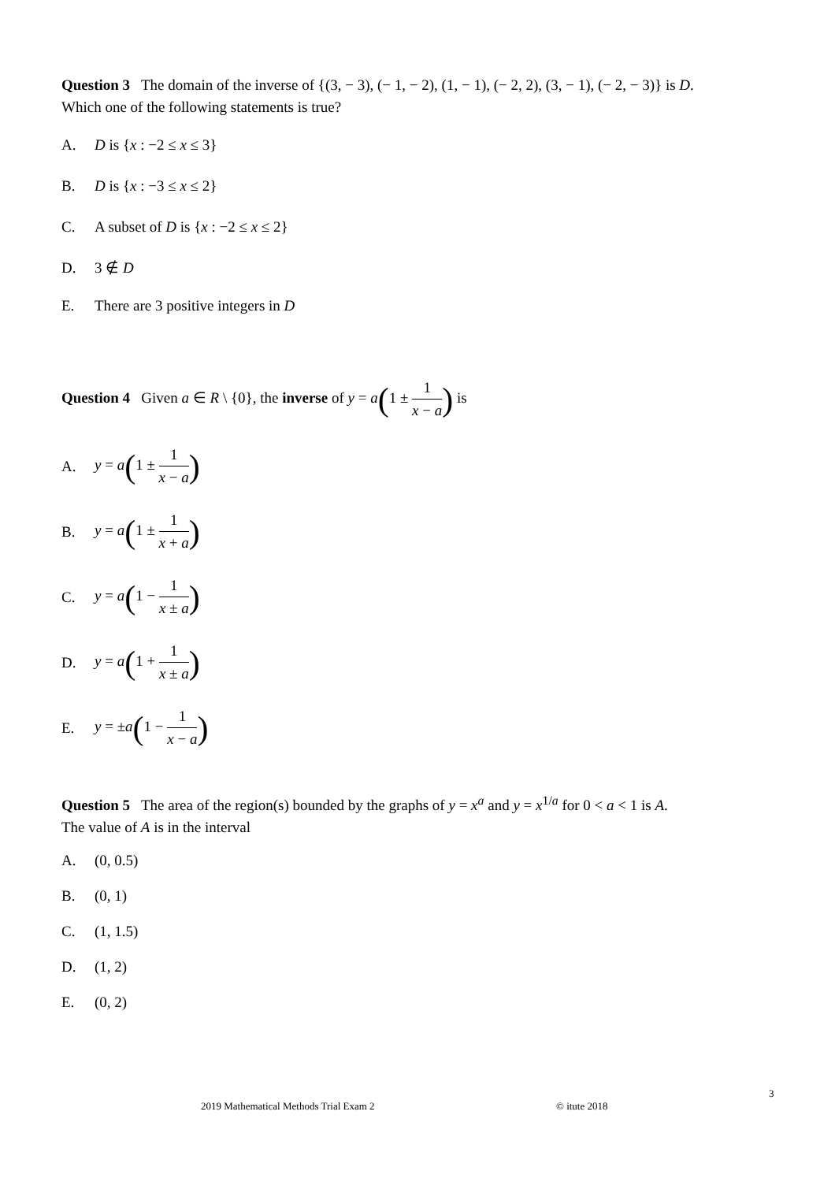Question 3 The domain of the inverse of {(3, − 3), (− 1, − 2), (1, − 1), (− 2, 2), (3, − 1), (− 2, − 3)} is D.
Which one of the following statements is true?
A. D is {x : −2 ≤ x ≤ 3}
B. D is {x : −3 ≤ x ≤ 2}
C. A subset of D is {x : −2 ≤ x ≤ 2}
D. 3 ∉ D
E. There are 3 positive integers in D
Question 4 Given a ∈ R \ {0}, the inverse of y = a(1 ± 1 x − a) is
A. y = a(1 ± 1 x − a)
B. y = a(1 ± 1 x + a)
C. y = a(1 − 1 x ± a)
D. y = a(1 + 1 x ± a)
E. y = ±a(1 − 1 x − a)
Question 5 The area of the region(s) bounded by the graphs of y = x<sup>a</sup> and y = x<sup>1/a</sup> for 0 < a < 1 is A.
The value of A is in the interval
A. (0, 0.5)
B. (0, 1)
C. (1, 1.5)
D. (1, 2)
E. (0, 2)
3
2019 Mathematical Methods Trial Exam 2
© itute 2018